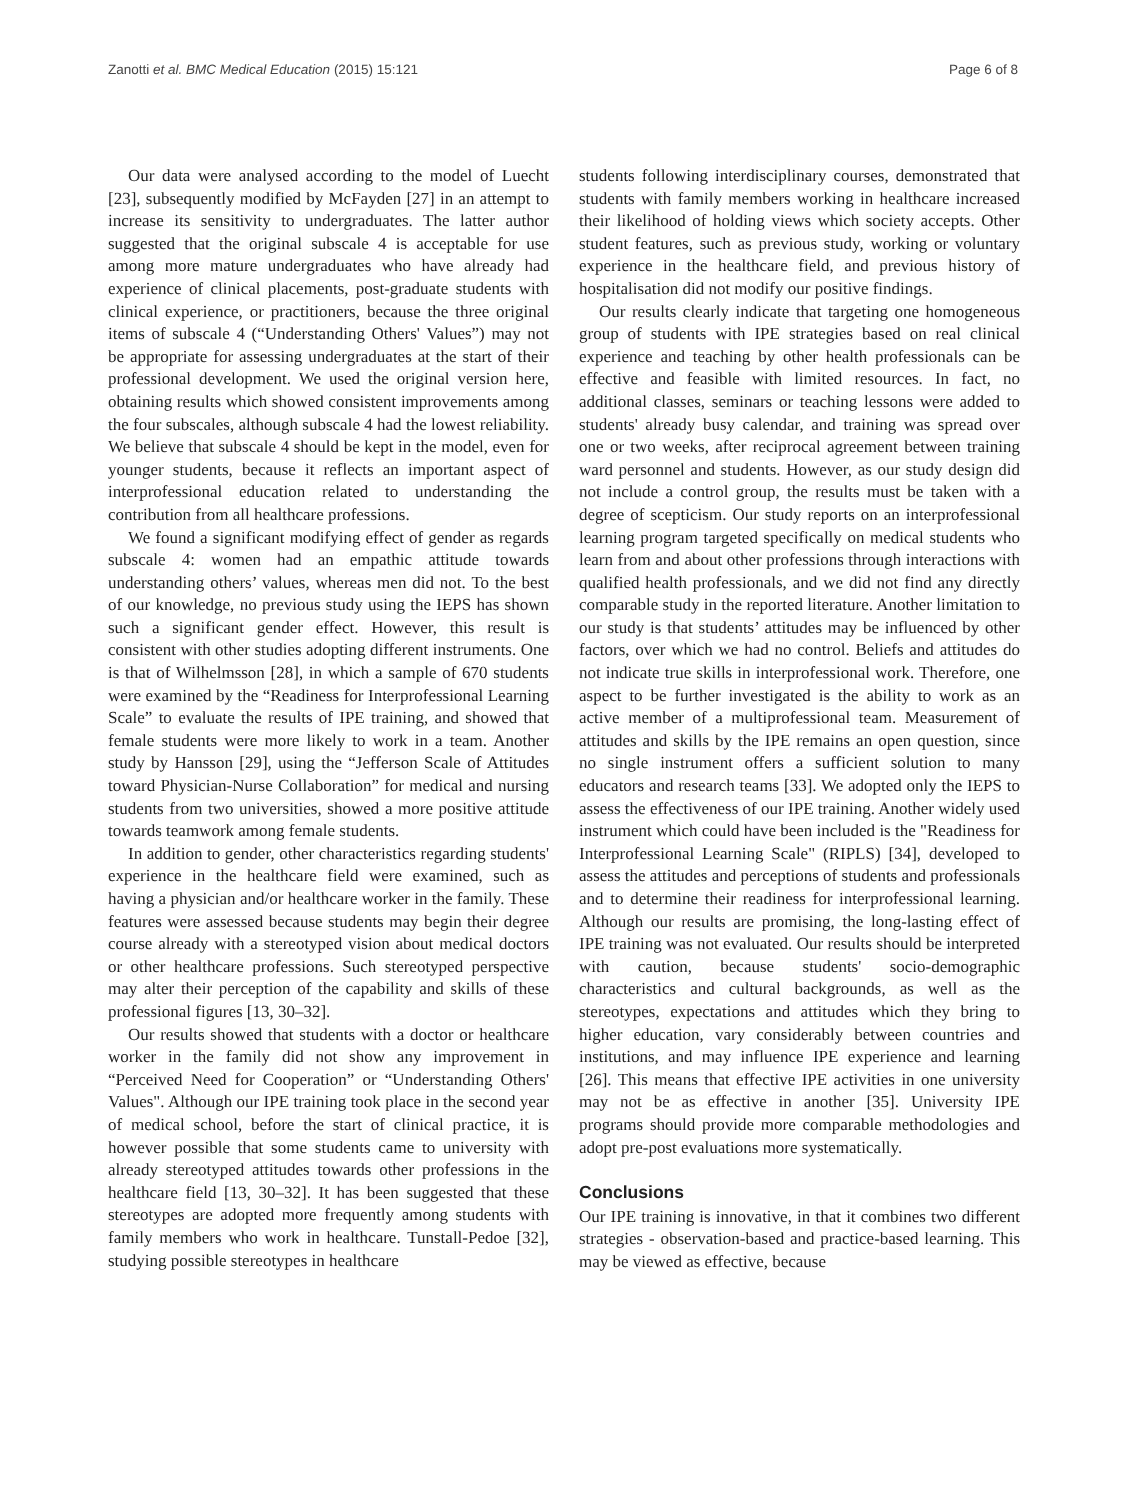Zanotti et al. BMC Medical Education (2015) 15:121 Page 6 of 8
Our data were analysed according to the model of Luecht [23], subsequently modified by McFayden [27] in an attempt to increase its sensitivity to undergraduates. The latter author suggested that the original subscale 4 is acceptable for use among more mature undergraduates who have already had experience of clinical placements, post-graduate students with clinical experience, or practitioners, because the three original items of subscale 4 (“Understanding Others' Values”) may not be appropriate for assessing undergraduates at the start of their professional development. We used the original version here, obtaining results which showed consistent improvements among the four subscales, although subscale 4 had the lowest reliability. We believe that subscale 4 should be kept in the model, even for younger students, because it reflects an important aspect of interprofessional education related to understanding the contribution from all healthcare professions.
We found a significant modifying effect of gender as regards subscale 4: women had an empathic attitude towards understanding others’ values, whereas men did not. To the best of our knowledge, no previous study using the IEPS has shown such a significant gender effect. However, this result is consistent with other studies adopting different instruments. One is that of Wilhelmsson [28], in which a sample of 670 students were examined by the “Readiness for Interprofessional Learning Scale” to evaluate the results of IPE training, and showed that female students were more likely to work in a team. Another study by Hansson [29], using the “Jefferson Scale of Attitudes toward Physician-Nurse Collaboration” for medical and nursing students from two universities, showed a more positive attitude towards teamwork among female students.
In addition to gender, other characteristics regarding students' experience in the healthcare field were examined, such as having a physician and/or healthcare worker in the family. These features were assessed because students may begin their degree course already with a stereotyped vision about medical doctors or other healthcare professions. Such stereotyped perspective may alter their perception of the capability and skills of these professional figures [13, 30–32].
Our results showed that students with a doctor or healthcare worker in the family did not show any improvement in “Perceived Need for Cooperation” or “Understanding Others' Values". Although our IPE training took place in the second year of medical school, before the start of clinical practice, it is however possible that some students came to university with already stereotyped attitudes towards other professions in the healthcare field [13, 30–32]. It has been suggested that these stereotypes are adopted more frequently among students with family members who work in healthcare. Tunstall-Pedoe [32], studying possible stereotypes in healthcare
students following interdisciplinary courses, demonstrated that students with family members working in healthcare increased their likelihood of holding views which society accepts. Other student features, such as previous study, working or voluntary experience in the healthcare field, and previous history of hospitalisation did not modify our positive findings.
Our results clearly indicate that targeting one homogeneous group of students with IPE strategies based on real clinical experience and teaching by other health professionals can be effective and feasible with limited resources. In fact, no additional classes, seminars or teaching lessons were added to students' already busy calendar, and training was spread over one or two weeks, after reciprocal agreement between training ward personnel and students. However, as our study design did not include a control group, the results must be taken with a degree of scepticism. Our study reports on an interprofessional learning program targeted specifically on medical students who learn from and about other professions through interactions with qualified health professionals, and we did not find any directly comparable study in the reported literature. Another limitation to our study is that students’ attitudes may be influenced by other factors, over which we had no control. Beliefs and attitudes do not indicate true skills in interprofessional work. Therefore, one aspect to be further investigated is the ability to work as an active member of a multiprofessional team. Measurement of attitudes and skills by the IPE remains an open question, since no single instrument offers a sufficient solution to many educators and research teams [33]. We adopted only the IEPS to assess the effectiveness of our IPE training. Another widely used instrument which could have been included is the "Readiness for Interprofessional Learning Scale" (RIPLS) [34], developed to assess the attitudes and perceptions of students and professionals and to determine their readiness for interprofessional learning. Although our results are promising, the long-lasting effect of IPE training was not evaluated. Our results should be interpreted with caution, because students' socio-demographic characteristics and cultural backgrounds, as well as the stereotypes, expectations and attitudes which they bring to higher education, vary considerably between countries and institutions, and may influence IPE experience and learning [26]. This means that effective IPE activities in one university may not be as effective in another [35]. University IPE programs should provide more comparable methodologies and adopt pre-post evaluations more systematically.
Conclusions
Our IPE training is innovative, in that it combines two different strategies - observation-based and practice-based learning. This may be viewed as effective, because